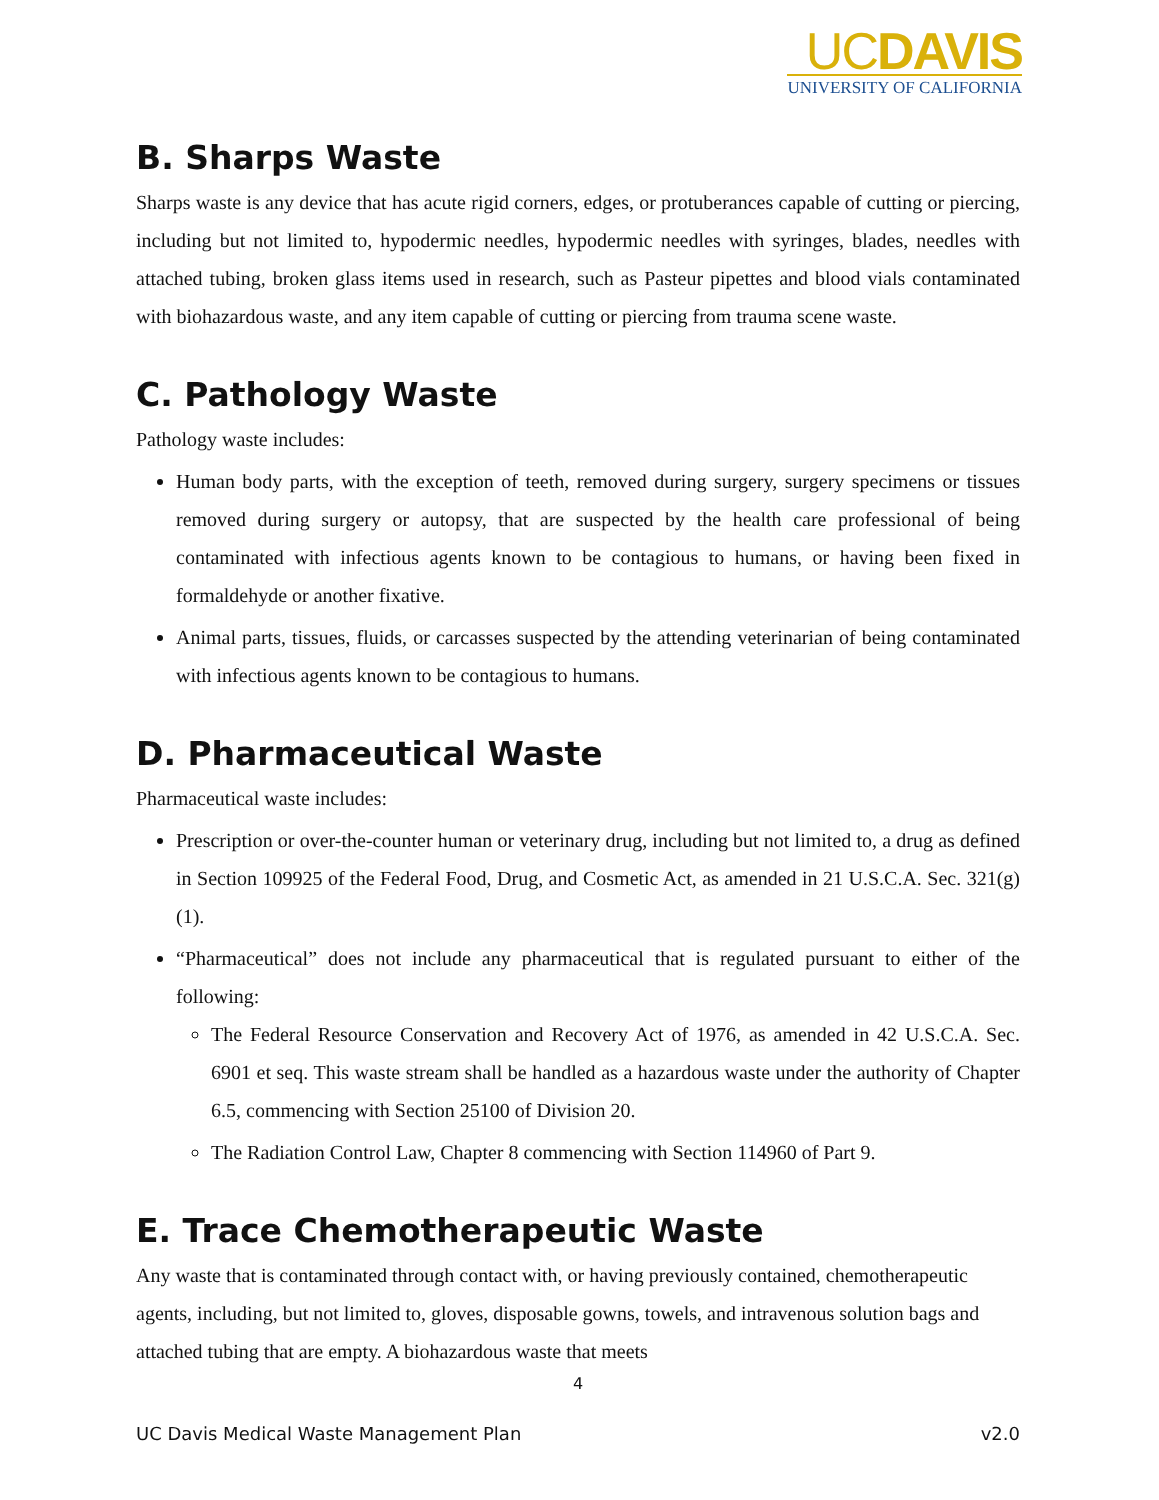UCDAVIS
UNIVERSITY OF CALIFORNIA
B. Sharps Waste
Sharps waste is any device that has acute rigid corners, edges, or protuberances capable of cutting or piercing, including but not limited to, hypodermic needles, hypodermic needles with syringes, blades, needles with attached tubing, broken glass items used in research, such as Pasteur pipettes and blood vials contaminated with biohazardous waste, and any item capable of cutting or piercing from trauma scene waste.
C. Pathology Waste
Pathology waste includes:
Human body parts, with the exception of teeth, removed during surgery, surgery specimens or tissues removed during surgery or autopsy, that are suspected by the health care professional of being contaminated with infectious agents known to be contagious to humans, or having been fixed in formaldehyde or another fixative.
Animal parts, tissues, fluids, or carcasses suspected by the attending veterinarian of being contaminated with infectious agents known to be contagious to humans.
D. Pharmaceutical Waste
Pharmaceutical waste includes:
Prescription or over-the-counter human or veterinary drug, including but not limited to, a drug as defined in Section 109925 of the Federal Food, Drug, and Cosmetic Act, as amended in 21 U.S.C.A. Sec. 321(g)(1).
“Pharmaceutical” does not include any pharmaceutical that is regulated pursuant to either of the following:
The Federal Resource Conservation and Recovery Act of 1976, as amended in 42 U.S.C.A. Sec. 6901 et seq. This waste stream shall be handled as a hazardous waste under the authority of Chapter 6.5, commencing with Section 25100 of Division 20.
The Radiation Control Law, Chapter 8 commencing with Section 114960 of Part 9.
E. Trace Chemotherapeutic Waste
Any waste that is contaminated through contact with, or having previously contained, chemotherapeutic agents, including, but not limited to, gloves, disposable gowns, towels, and intravenous solution bags and attached tubing that are empty. A biohazardous waste that meets
4
UC Davis Medical Waste Management Plan v2.0